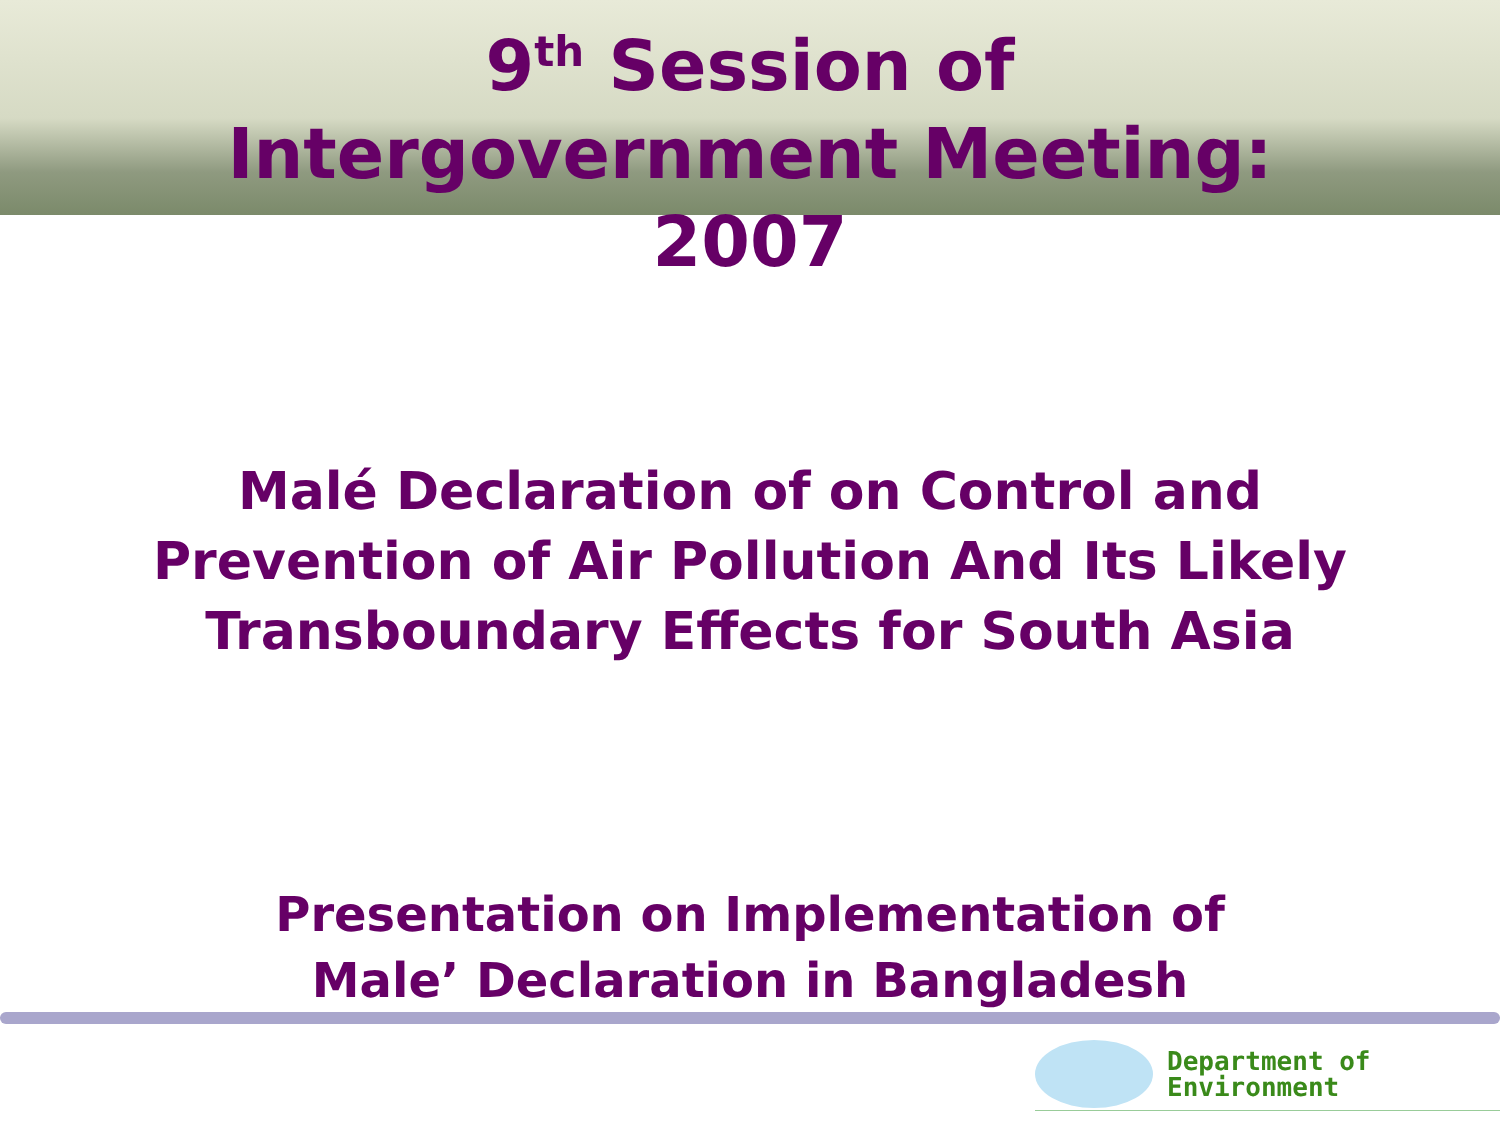9<sup>th</sup> Session of
Intergovernment Meeting:
2007
Malé Declaration of on Control and
Prevention of Air Pollution And Its Likely
Transboundary Effects for South Asia
Presentation on Implementation of
Male’ Declaration in Bangladesh
Department of
Environment